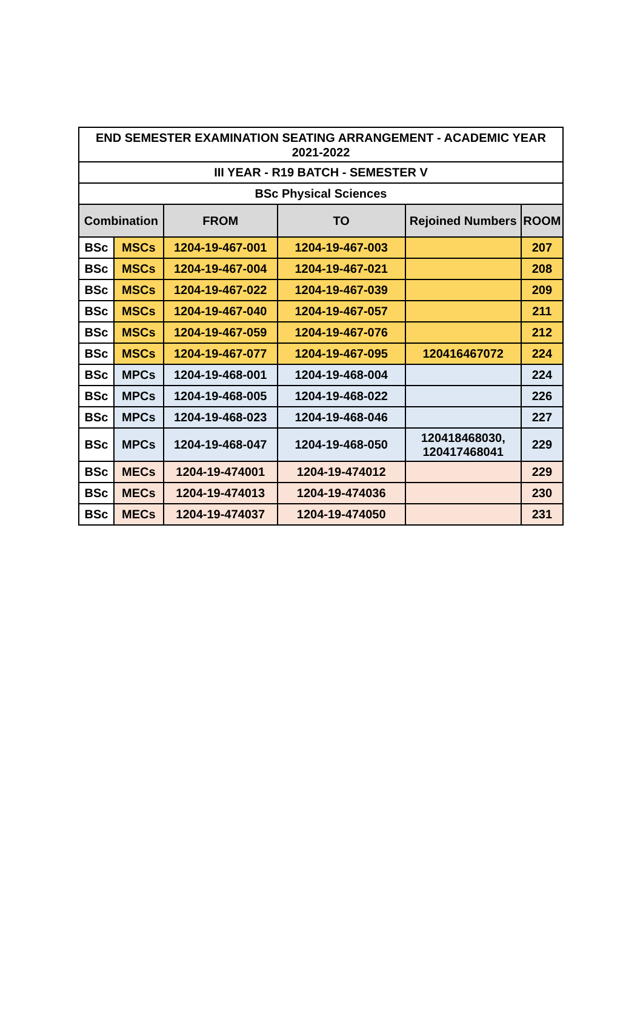| END SEMESTER EXAMINATION SEATING ARRANGEMENT - ACADEMIC YEAR 2021-2022 | | | | | |
| --- | --- | --- | --- | --- | --- |
| III YEAR - R19 BATCH - SEMESTER V | | | | | |
| BSc Physical Sciences | | | | | |
| Combination | | FROM | TO | Rejoined Numbers | ROOM |
| BSc | MSCs | 1204-19-467-001 | 1204-19-467-003 | | 207 |
| BSc | MSCs | 1204-19-467-004 | 1204-19-467-021 | | 208 |
| BSc | MSCs | 1204-19-467-022 | 1204-19-467-039 | | 209 |
| BSc | MSCs | 1204-19-467-040 | 1204-19-467-057 | | 211 |
| BSc | MSCs | 1204-19-467-059 | 1204-19-467-076 | | 212 |
| BSc | MSCs | 1204-19-467-077 | 1204-19-467-095 | 120416467072 | 224 |
| BSc | MPCs | 1204-19-468-001 | 1204-19-468-004 | | 224 |
| BSc | MPCs | 1204-19-468-005 | 1204-19-468-022 | | 226 |
| BSc | MPCs | 1204-19-468-023 | 1204-19-468-046 | | 227 |
| BSc | MPCs | 1204-19-468-047 | 1204-19-468-050 | 120418468030, 120417468041 | 229 |
| BSc | MECs | 1204-19-474001 | 1204-19-474012 | | 229 |
| BSc | MECs | 1204-19-474013 | 1204-19-474036 | | 230 |
| BSc | MECs | 1204-19-474037 | 1204-19-474050 | | 231 |